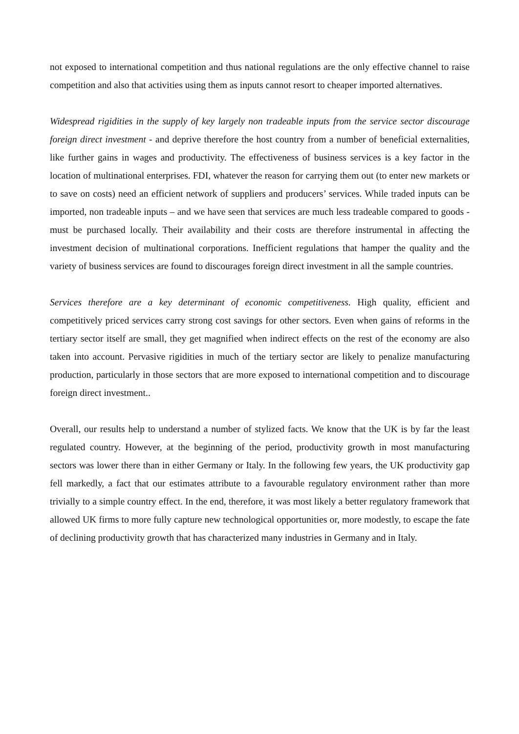not exposed to international competition and thus national regulations are the only effective channel to raise competition and also that activities using them as inputs cannot resort to cheaper imported alternatives.
Widespread rigidities in the supply of key largely non tradeable inputs from the service sector discourage foreign direct investment - and deprive therefore the host country from a number of beneficial externalities, like further gains in wages and productivity. The effectiveness of business services is a key factor in the location of multinational enterprises. FDI, whatever the reason for carrying them out (to enter new markets or to save on costs) need an efficient network of suppliers and producers’ services. While traded inputs can be imported, non tradeable inputs – and we have seen that services are much less tradeable compared to goods - must be purchased locally. Their availability and their costs are therefore instrumental in affecting the investment decision of multinational corporations. Inefficient regulations that hamper the quality and the variety of business services are found to discourages foreign direct investment in all the sample countries.
Services therefore are a key determinant of economic competitiveness. High quality, efficient and competitively priced services carry strong cost savings for other sectors. Even when gains of reforms in the tertiary sector itself are small, they get magnified when indirect effects on the rest of the economy are also taken into account. Pervasive rigidities in much of the tertiary sector are likely to penalize manufacturing production, particularly in those sectors that are more exposed to international competition and to discourage foreign direct investment..
Overall, our results help to understand a number of stylized facts. We know that the UK is by far the least regulated country. However, at the beginning of the period, productivity growth in most manufacturing sectors was lower there than in either Germany or Italy. In the following few years, the UK productivity gap fell markedly, a fact that our estimates attribute to a favourable regulatory environment rather than more trivially to a simple country effect. In the end, therefore, it was most likely a better regulatory framework that allowed UK firms to more fully capture new technological opportunities or, more modestly, to escape the fate of declining productivity growth that has characterized many industries in Germany and in Italy.